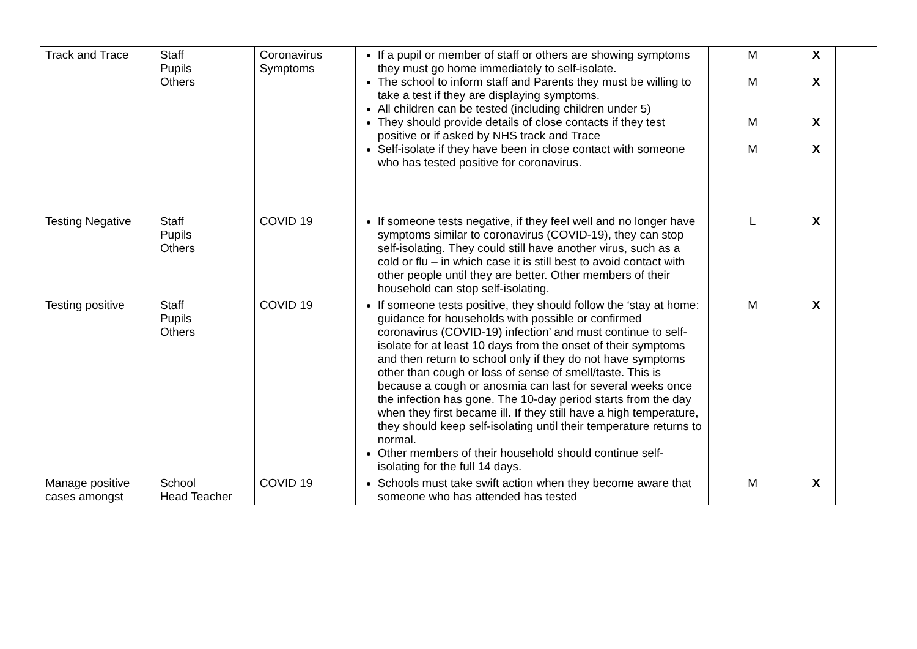| Track and Trace | Staff Pupils Others | Coronavirus Symptoms | If a pupil or member of staff or others are showing symptoms they must go home immediately to self-isolate. The school to inform staff and Parents they must be willing to take a test if they are displaying symptoms. All children can be tested (including children under 5) They should provide details of close contacts if they test positive or if asked by NHS track and Trace Self-isolate if they have been in close contact with someone who has tested positive for coronavirus. | M M M M | X X X X | |
| Testing Negative | Staff Pupils Others | COVID 19 | If someone tests negative, if they feel well and no longer have symptoms similar to coronavirus (COVID-19), they can stop self-isolating. They could still have another virus, such as a cold or flu – in which case it is still best to avoid contact with other people until they are better. Other members of their household can stop self-isolating. | L | X | |
| Testing positive | Staff Pupils Others | COVID 19 | If someone tests positive, they should follow the ‘stay at home: guidance for households with possible or confirmed coronavirus (COVID-19) infection’ and must continue to self-isolate for at least 10 days from the onset of their symptoms and then return to school only if they do not have symptoms other than cough or loss of sense of smell/taste. This is because a cough or anosmia can last for several weeks once the infection has gone. The 10-day period starts from the day when they first became ill. If they still have a high temperature, they should keep self-isolating until their temperature returns to normal. Other members of their household should continue self-isolating for the full 14 days. | M | X | |
| Manage positive cases amongst | School Head Teacher | COVID 19 | Schools must take swift action when they become aware that someone who has attended has tested | M | X | |